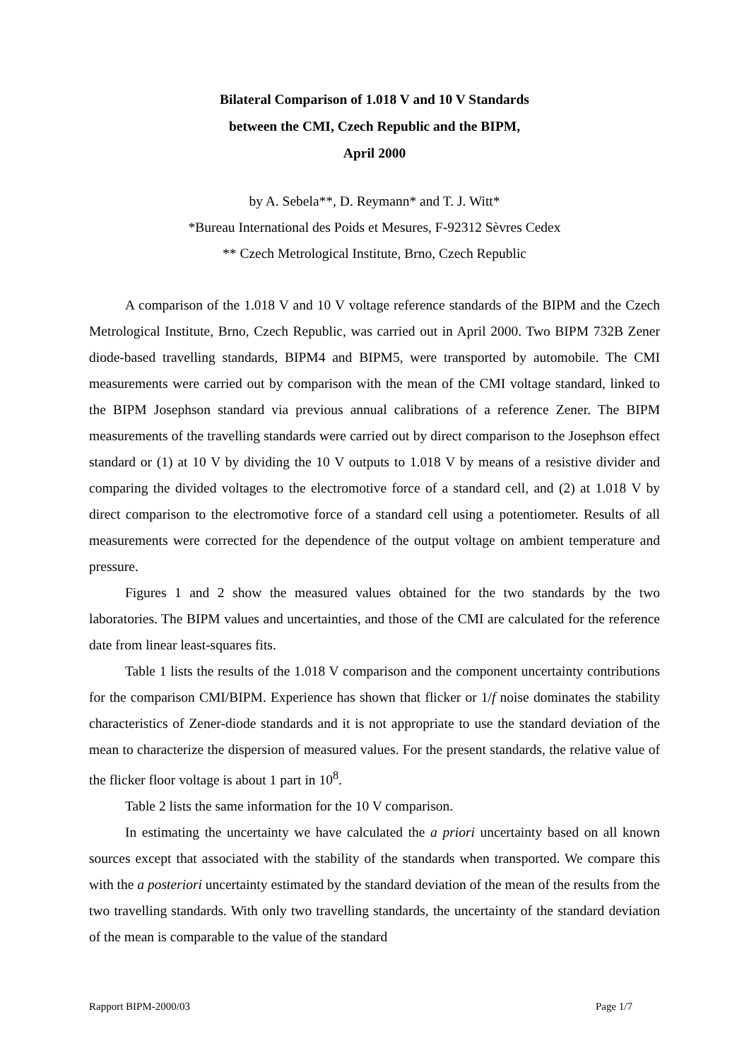Bilateral Comparison of 1.018 V and 10 V Standards
between the CMI, Czech Republic and the BIPM,
April 2000
by A. Sebela**, D. Reymann* and T. J. Witt*
*Bureau International des Poids et Mesures, F-92312 Sèvres Cedex
** Czech Metrological Institute, Brno, Czech Republic
A comparison of the 1.018 V and 10 V voltage reference standards of the BIPM and the Czech Metrological Institute, Brno, Czech Republic, was carried out in April 2000. Two BIPM 732B Zener diode-based travelling standards, BIPM4 and BIPM5, were transported by automobile. The CMI measurements were carried out by comparison with the mean of the CMI voltage standard, linked to the BIPM Josephson standard via previous annual calibrations of a reference Zener. The BIPM measurements of the travelling standards were carried out by direct comparison to the Josephson effect standard or (1) at 10 V by dividing the 10 V outputs to 1.018 V by means of a resistive divider and comparing the divided voltages to the electromotive force of a standard cell, and (2) at 1.018 V by direct comparison to the electromotive force of a standard cell using a potentiometer. Results of all measurements were corrected for the dependence of the output voltage on ambient temperature and pressure.
Figures 1 and 2 show the measured values obtained for the two standards by the two laboratories. The BIPM values and uncertainties, and those of the CMI are calculated for the reference date from linear least-squares fits.
Table 1 lists the results of the 1.018 V comparison and the component uncertainty contributions for the comparison CMI/BIPM. Experience has shown that flicker or 1/f noise dominates the stability characteristics of Zener-diode standards and it is not appropriate to use the standard deviation of the mean to characterize the dispersion of measured values. For the present standards, the relative value of the flicker floor voltage is about 1 part in 10<sup>8</sup>.
Table 2 lists the same information for the 10 V comparison.
In estimating the uncertainty we have calculated the a priori uncertainty based on all known sources except that associated with the stability of the standards when transported. We compare this with the a posteriori uncertainty estimated by the standard deviation of the mean of the results from the two travelling standards. With only two travelling standards, the uncertainty of the standard deviation of the mean is comparable to the value of the standard
Rapport BIPM-2000/03 Page 1/7